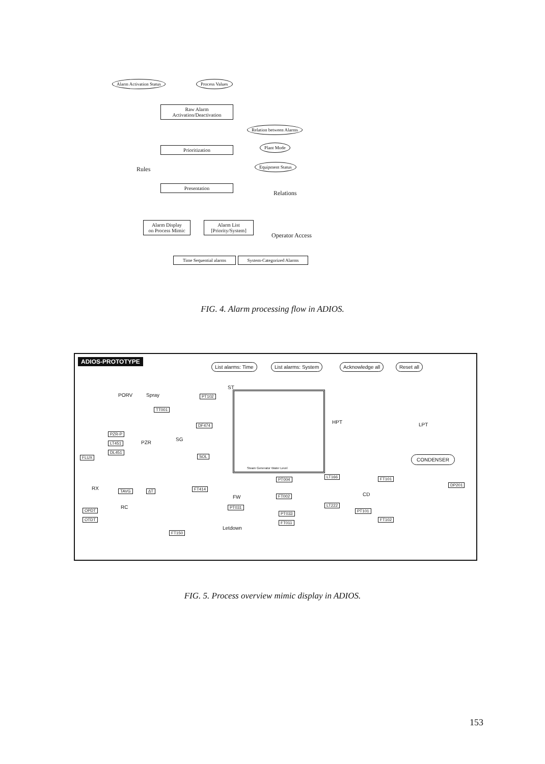Alarm Activation Status Process Values
Raw Alarm
Activation/Deactivation
Relation between Alarms
Plant Mode
Prioritization
Rules
Equipment Status
Presentation
Relations
Alarm Display
on Process Mimic
Alarm List
[Priority/System]
Operator Access
Time Sequential alarms
System-Categorized Alarms
FIG. 4. Alarm processing flow in ADIOS.
ADIOS-PROTOTYPE
List alarms: Time List alarms: System Acknowledge all Reset all
ST
PORV Spray PT102
TT001
DF474
PZR-P
LT451
DL451
PZR
SG
FLUX SOL
RX TAVG ΔT FT414
RC
FW
OPDT
OTDT
PT031
FT150
Letdown
HPT LPT
CONDENSER
PT004
FT002
PT033
FT011
LT166
LT222
CD
PT101
FT101
FT102
DP201
Steam Generator Water Level
FIG. 5. Process overview mimic display in ADIOS.
153